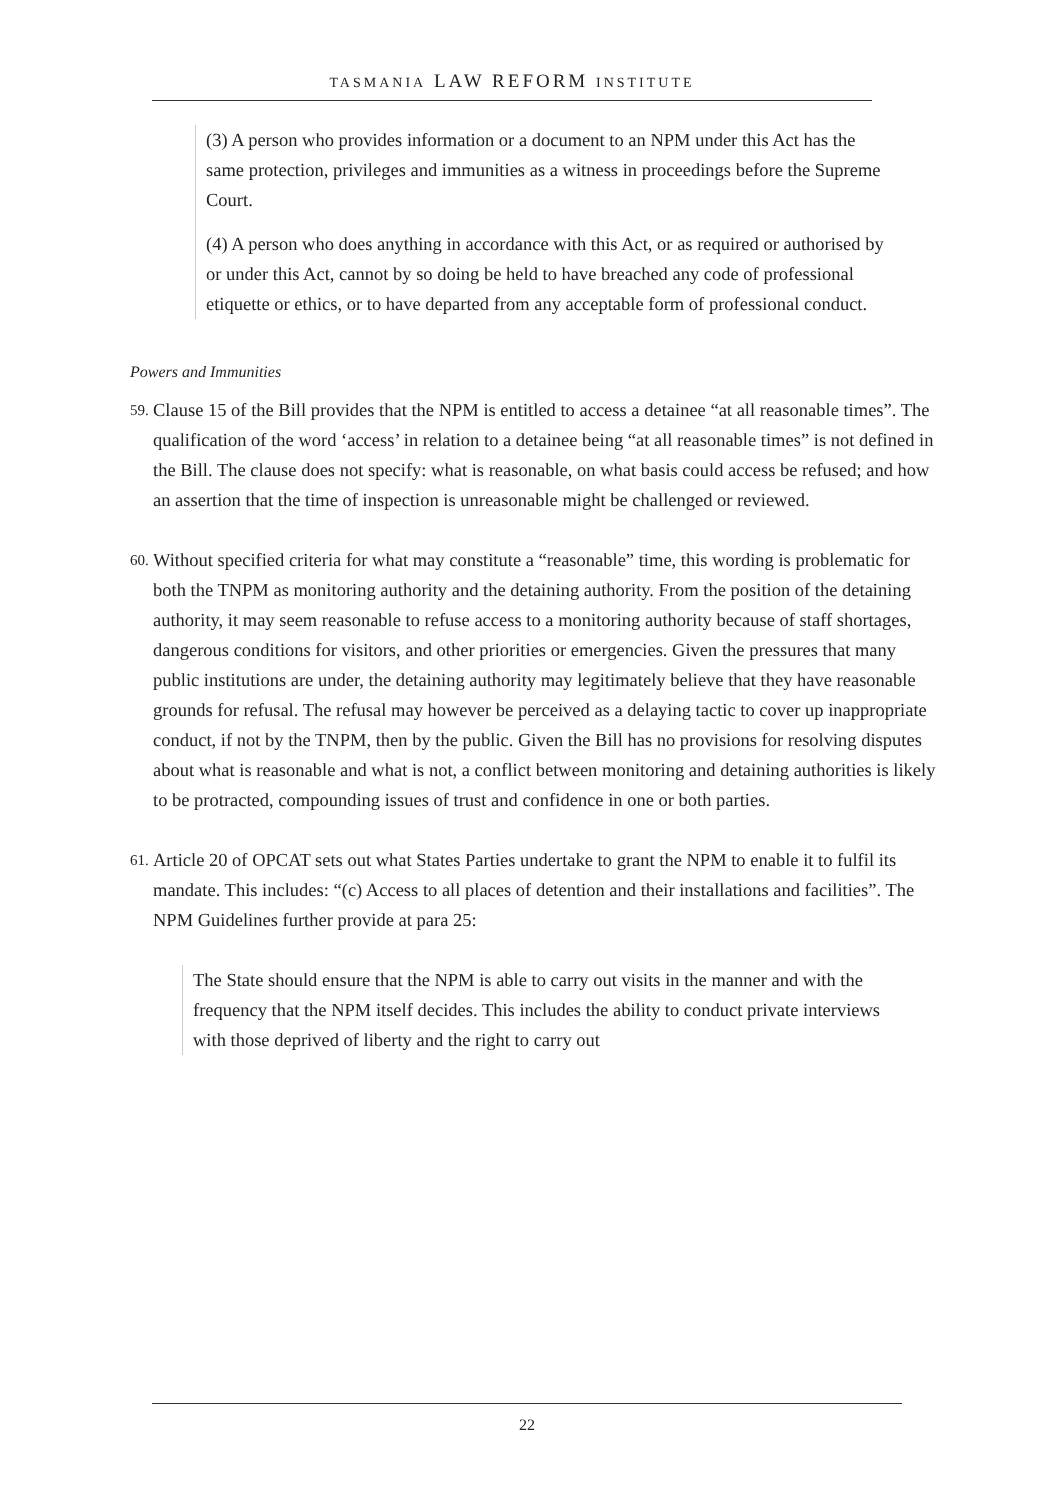TASMANIA LAW REFORM INSTITUTE
(3) A person who provides information or a document to an NPM under this Act has the same protection, privileges and immunities as a witness in proceedings before the Supreme Court.
(4) A person who does anything in accordance with this Act, or as required or authorised by or under this Act, cannot by so doing be held to have breached any code of professional etiquette or ethics, or to have departed from any acceptable form of professional conduct.
Powers and Immunities
59.
Clause 15 of the Bill provides that the NPM is entitled to access a detainee “at all reasonable times”. The qualification of the word ‘access’ in relation to a detainee being “at all reasonable times” is not defined in the Bill. The clause does not specify: what is reasonable, on what basis could access be refused; and how an assertion that the time of inspection is unreasonable might be challenged or reviewed.
60.
Without specified criteria for what may constitute a “reasonable” time, this wording is problematic for both the TNPM as monitoring authority and the detaining authority. From the position of the detaining authority, it may seem reasonable to refuse access to a monitoring authority because of staff shortages, dangerous conditions for visitors, and other priorities or emergencies. Given the pressures that many public institutions are under, the detaining authority may legitimately believe that they have reasonable grounds for refusal. The refusal may however be perceived as a delaying tactic to cover up inappropriate conduct, if not by the TNPM, then by the public. Given the Bill has no provisions for resolving disputes about what is reasonable and what is not, a conflict between monitoring and detaining authorities is likely to be protracted, compounding issues of trust and confidence in one or both parties.
61.
Article 20 of OPCAT sets out what States Parties undertake to grant the NPM to enable it to fulfil its mandate. This includes: “(c) Access to all places of detention and their installations and facilities”. The NPM Guidelines further provide at para 25:
The State should ensure that the NPM is able to carry out visits in the manner and with the frequency that the NPM itself decides. This includes the ability to conduct private interviews with those deprived of liberty and the right to carry out
22